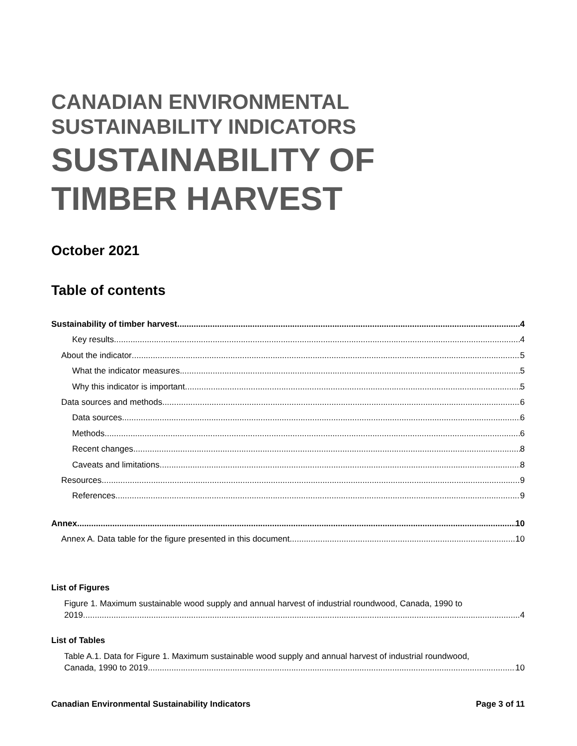CANADIAN ENVIRONMENTAL
SUSTAINABILITY INDICATORS
SUSTAINABILITY OF
TIMBER HARVEST
October 2021
Table of contents
Sustainability of timber harvest 4
Key results 4
About the indicator 5
What the indicator measures 5
Why this indicator is important 5
Data sources and methods 6
Data sources 6
Methods 6
Recent changes 8
Caveats and limitations 8
Resources 9
References 9
Annex 10
Annex A. Data table for the figure presented in this document 10
List of Figures
Figure 1. Maximum sustainable wood supply and annual harvest of industrial roundwood, Canada, 1990 to
2019 4
List of Tables
Table A.1. Data for Figure 1. Maximum sustainable wood supply and annual harvest of industrial roundwood,
Canada, 1990 to 2019 10
Canadian Environmental Sustainability Indicators Page 3 of 11